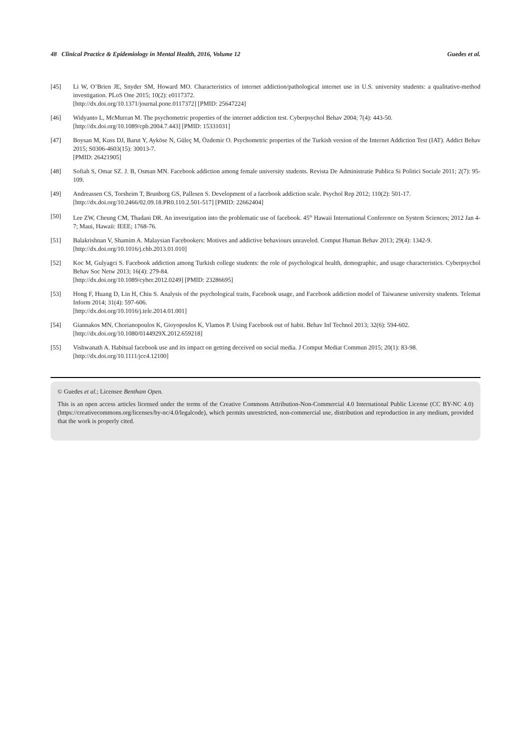48 Clinical Practice & Epidemiology in Mental Health, 2016, Volume 12 Guedes et al.
[45] Li W, O’Brien JE, Snyder SM, Howard MO. Characteristics of internet addiction/pathological internet use in U.S. university students: a qualitative-method investigation. PLoS One 2015; 10(2): e0117372.
[http://dx.doi.org/10.1371/journal.pone.0117372] [PMID: 25647224]
[46] Widyanto L, McMurran M. The psychometric properties of the internet addiction test. Cyberpsychol Behav 2004; 7(4): 443-50.
[http://dx.doi.org/10.1089/cpb.2004.7.443] [PMID: 15331031]
[47] Boysan M, Kuss DJ, Barut Y, Ayköse N, Güleç M, Özdemir O. Psychometric properties of the Turkish version of the Internet Addiction Test (IAT). Addict Behav 2015; S0306-4603(15): 30013-7.
[PMID: 26421905]
[48] Sofiah S, Omar SZ. J. B, Osman MN. Facebook addiction among female university students. Revista De Administratie Publica Si Politici Sociale 2011; 2(7): 95-109.
[49] Andreassen CS, Torsheim T, Brunborg GS, Pallesen S. Development of a facebook addiction scale. Psychol Rep 2012; 110(2): 501-17.
[http://dx.doi.org/10.2466/02.09.18.PR0.110.2.501-517] [PMID: 22662404]
[50] Lee ZW, Cheung CM, Thadani DR. An invesrigation into the problematic use of facebook. 45<sup>th</sup> Hawaii International Conference on System Sciences; 2012 Jan 4-7; Maui, Hawaii: IEEE; 1768-76.
[51] Balakrishnan V, Shamim A. Malaysian Facebookers: Motives and addictive behaviours unraveled. Comput Human Behav 2013; 29(4): 1342-9.
[http://dx.doi.org/10.1016/j.chb.2013.01.010]
[52] Koc M, Gulyagci S. Facebook addiction among Turkish college students: the role of psychological health, demographic, and usage characteristics. Cyberpsychol Behav Soc Netw 2013; 16(4): 279-84.
[http://dx.doi.org/10.1089/cyber.2012.0249] [PMID: 23286695]
[53] Hong F, Huang D, Lin H, Chiu S. Analysis of the psychological traits, Facebook usage, and Facebook addiction model of Taiwanese university students. Telemat Inform 2014; 31(4): 597-606.
[http://dx.doi.org/10.1016/j.tele.2014.01.001]
[54] Giannakos MN, Chorianopoulos K, Gioyopoulos K, Vlamos P. Using Facebook out of habit. Behav Inf Technol 2013; 32(6): 594-602.
[http://dx.doi.org/10.1080/0144929X.2012.659218]
[55] Vishwanath A. Habitual facebook use and its impact on getting deceived on social media. J Comput Mediat Commun 2015; 20(1): 83-98.
[http://dx.doi.org/10.1111/jcc4.12100]
© Guedes et al.; Licensee Bentham Open.
This is an open access articles licensed under the terms of the Creative Commons Attribution-Non-Commercial 4.0 International Public License (CC BY-NC 4.0) (https://creativecommons.org/licenses/by-nc/4.0/legalcode), which permits unrestricted, non-commercial use, distribution and reproduction in any medium, provided that the work is properly cited.